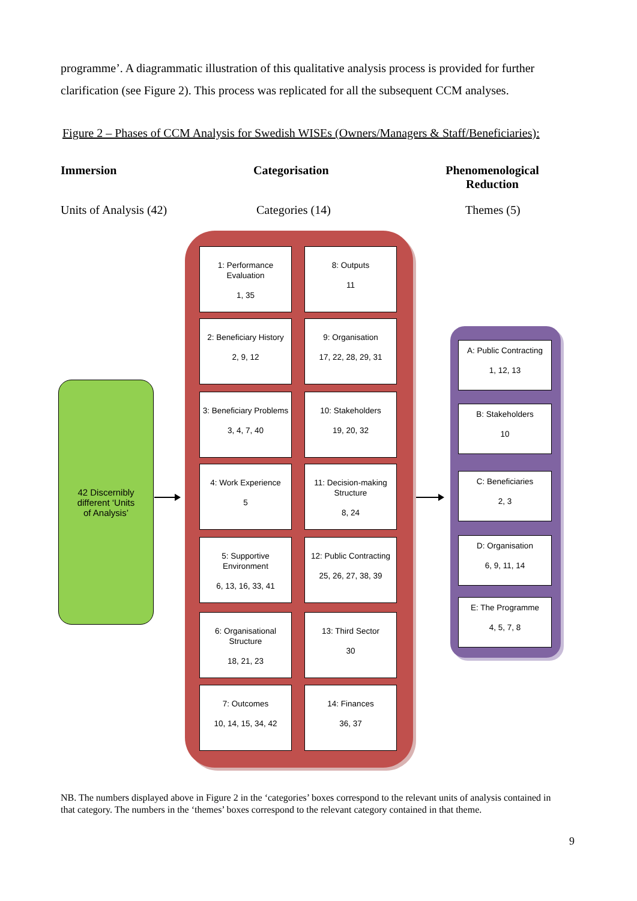programme’. A diagrammatic illustration of this qualitative analysis process is provided for further clarification (see Figure 2). This process was replicated for all the subsequent CCM analyses.
Figure 2 – Phases of CCM Analysis for Swedish WISEs (Owners/Managers & Staff/Beneficiaries):
Immersion Categorisation
Phenomenological Reduction
Units of Analysis (42) Categories (14) Themes (5)
42 Discernibly
different ‘Units
of Analysis’
1: Performance Evaluation
1, 35
8: Outputs
11
2: Beneficiary History
2, 9, 12
9: Organisation
17, 22, 28, 29, 31
3: Beneficiary Problems
3, 4, 7, 40
10: Stakeholders
19, 20, 32
4: Work Experience
5
11: Decision-making Structure
8, 24
5: Supportive Environment
6, 13, 16, 33, 41
12: Public Contracting
25, 26, 27, 38, 39
6: Organisational Structure
18, 21, 23
13: Third Sector
30
7: Outcomes
10, 14, 15, 34, 42
14: Finances
36, 37
A: Public Contracting
1, 12, 13
B: Stakeholders
10
C: Beneficiaries
2, 3
D: Organisation
6, 9, 11, 14
E: The Programme
4, 5, 7, 8
NB. The numbers displayed above in Figure 2 in the ‘categories’ boxes correspond to the relevant units of analysis contained in that category. The numbers in the ‘themes’ boxes correspond to the relevant category contained in that theme.
9